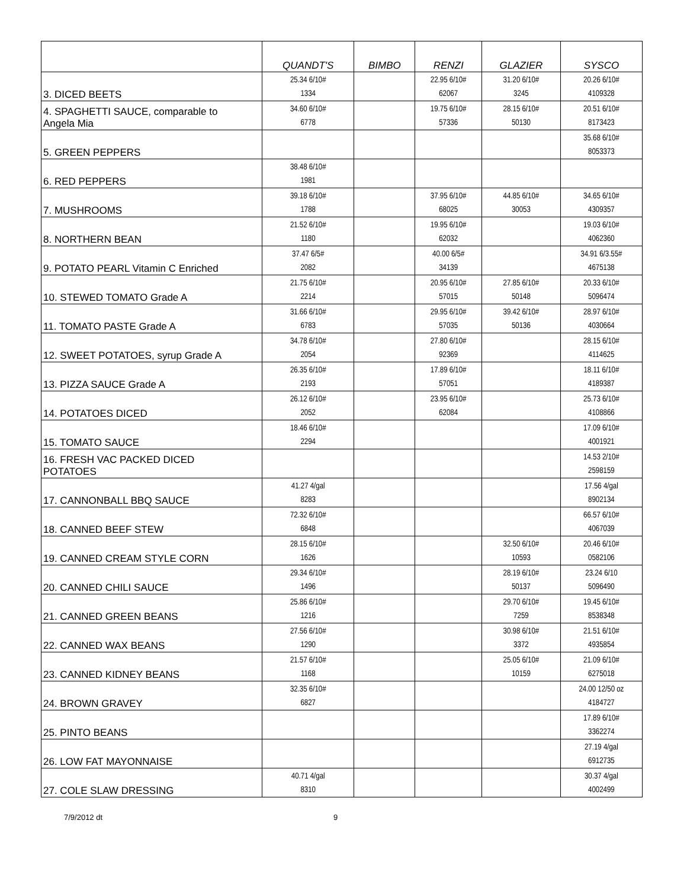| | QUANDT'S | BIMBO | RENZI | GLAZIER | SYSCO |
| --- | --- | --- | --- | --- | --- |
| 3. DICED BEETS | 25.34 6/10# 1334 | | 22.95 6/10# 62067 | 31.20 6/10# 3245 | 20.26 6/10# 4109328 |
| 4. SPAGHETTI SAUCE, comparable to Angela Mia | 34.60 6/10# 6778 | | 19.75 6/10# 57336 | 28.15 6/10# 50130 | 20.51 6/10# 8173423 |
| 5. GREEN PEPPERS | | | | | 35.68 6/10# 8053373 |
| 6. RED PEPPERS | 38.48 6/10# 1981 | | | | |
| 7. MUSHROOMS | 39.18 6/10# 1788 | | 37.95 6/10# 68025 | 44.85 6/10# 30053 | 34.65 6/10# 4309357 |
| 8. NORTHERN BEAN | 21.52 6/10# 1180 | | 19.95 6/10# 62032 | | 19.03 6/10# 4062360 |
| 9. POTATO PEARL Vitamin C Enriched | 37.47 6/5# 2082 | | 40.00 6/5# 34139 | | 34.91 6/3.55# 4675138 |
| 10. STEWED TOMATO Grade A | 21.75 6/10# 2214 | | 20.95 6/10# 57015 | 27.85 6/10# 50148 | 20.33 6/10# 5096474 |
| 11. TOMATO PASTE Grade A | 31.66 6/10# 6783 | | 29.95 6/10# 57035 | 39.42 6/10# 50136 | 28.97 6/10# 4030664 |
| 12. SWEET POTATOES, syrup Grade A | 34.78 6/10# 2054 | | 27.80 6/10# 92369 | | 28.15 6/10# 4114625 |
| 13. PIZZA SAUCE Grade A | 26.35 6/10# 2193 | | 17.89 6/10# 57051 | | 18.11 6/10# 4189387 |
| 14. POTATOES DICED | 26.12 6/10# 2052 | | 23.95 6/10# 62084 | | 25.73 6/10# 4108866 |
| 15. TOMATO SAUCE | 18.46 6/10# 2294 | | | | 17.09 6/10# 4001921 |
| 16. FRESH VAC PACKED DICED POTATOES | | | | | 14.53 2/10# 2598159 |
| 17. CANNONBALL BBQ SAUCE | 41.27 4/gal 8283 | | | | 17.56 4/gal 8902134 |
| 18. CANNED BEEF STEW | 72.32 6/10# 6848 | | | | 66.57 6/10# 4067039 |
| 19. CANNED CREAM STYLE CORN | 28.15 6/10# 1626 | | | 32.50 6/10# 10593 | 20.46 6/10# 0582106 |
| 20. CANNED CHILI SAUCE | 29.34 6/10# 1496 | | | 28.19 6/10# 50137 | 23.24 6/10 5096490 |
| 21. CANNED GREEN BEANS | 25.86 6/10# 1216 | | | 29.70 6/10# 7259 | 19.45 6/10# 8538348 |
| 22. CANNED WAX BEANS | 27.56 6/10# 1290 | | | 30.98 6/10# 3372 | 21.51 6/10# 4935854 |
| 23. CANNED KIDNEY BEANS | 21.57 6/10# 1168 | | | 25.05 6/10# 10159 | 21.09 6/10# 6275018 |
| 24. BROWN GRAVEY | 32.35 6/10# 6827 | | | | 24.00 12/50 oz 4184727 |
| 25. PINTO BEANS | | | | | 17.89 6/10# 3362274 |
| 26. LOW FAT MAYONNAISE | | | | | 27.19 4/gal 6912735 |
| 27. COLE SLAW DRESSING | 40.71 4/gal 8310 | | | | 30.37 4/gal 4002499 |
7/9/2012 dt 9